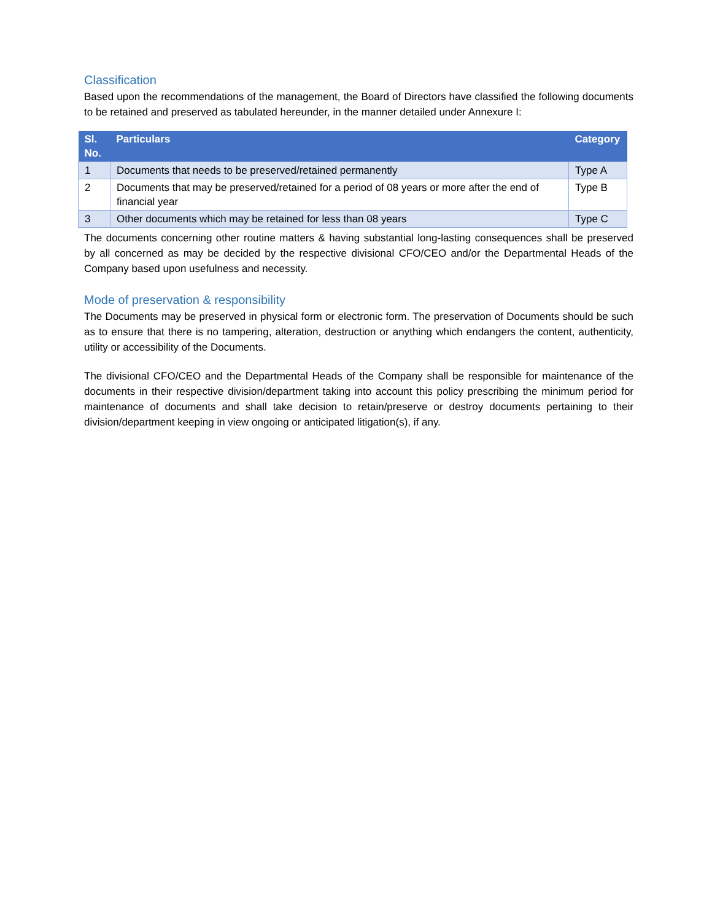Classification
Based upon the recommendations of the management, the Board of Directors have classified the following documents to be retained and preserved as tabulated hereunder, in the manner detailed under Annexure I:
| Sl. No. | Particulars | Category |
| --- | --- | --- |
| 1 | Documents that needs to be preserved/retained permanently | Type A |
| 2 | Documents that may be preserved/retained for a period of 08 years or more after the end of financial year | Type B |
| 3 | Other documents which may be retained for less than 08 years | Type C |
The documents concerning other routine matters & having substantial long-lasting consequences shall be preserved by all concerned as may be decided by the respective divisional CFO/CEO and/or the Departmental Heads of the Company based upon usefulness and necessity.
Mode of preservation & responsibility
The Documents may be preserved in physical form or electronic form. The preservation of Documents should be such as to ensure that there is no tampering, alteration, destruction or anything which endangers the content, authenticity, utility or accessibility of the Documents.
The divisional CFO/CEO and the Departmental Heads of the Company shall be responsible for maintenance of the documents in their respective division/department taking into account this policy prescribing the minimum period for maintenance of documents and shall take decision to retain/preserve or destroy documents pertaining to their division/department keeping in view ongoing or anticipated litigation(s), if any.